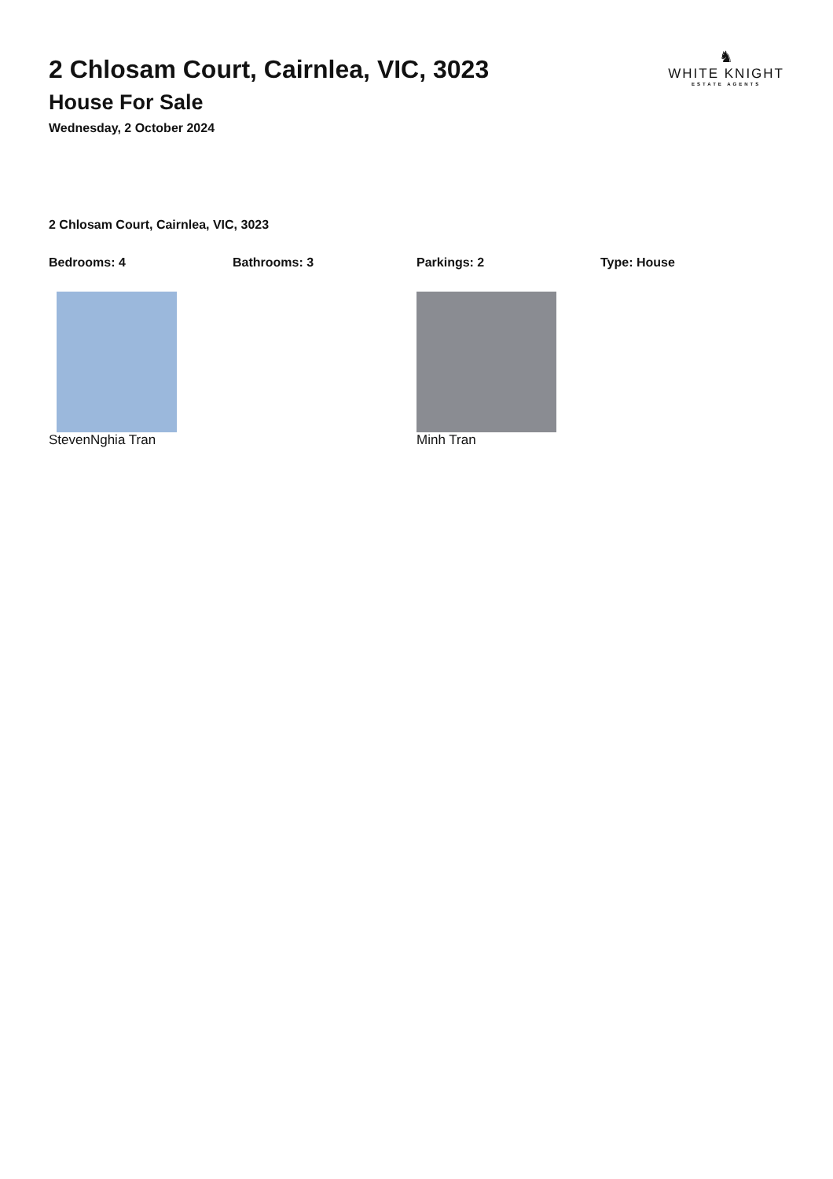2 Chlosam Court, Cairnlea, VIC, 3023
House For Sale
Wednesday, 2 October 2024
♞
WHITE KNIGHT
ESTATE AGENTS
2 Chlosam Court, Cairnlea, VIC, 3023
Bedrooms: 4 Bathrooms: 3 Parkings: 2 Type: House
StevenNghia Tran Minh Tran